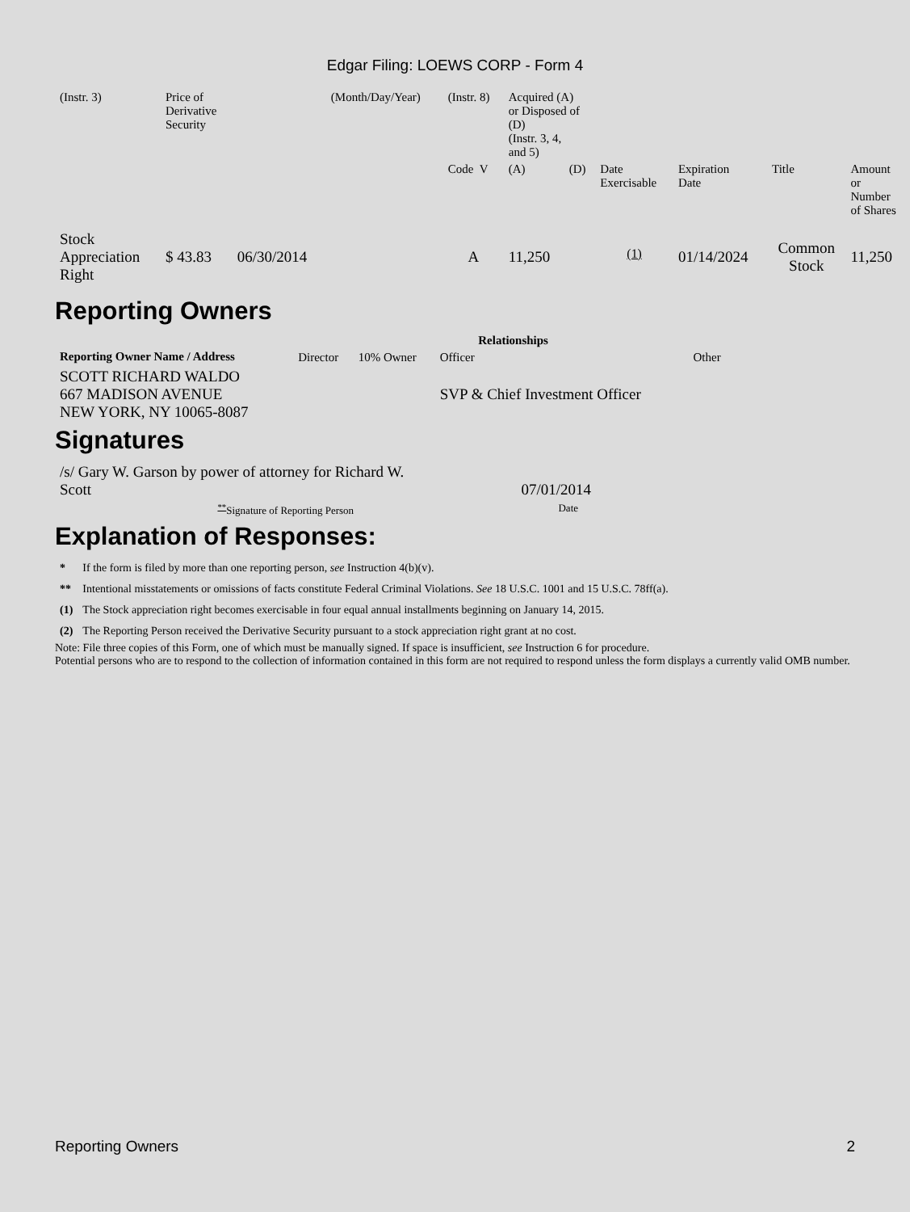Edgar Filing: LOEWS CORP - Form 4
| (Instr. 3) | Price of Derivative Security | | (Month/Day/Year) | (Instr. 8) | Acquired (A) or Disposed of (D) (Instr. 3, 4, and 5) | | | | | |
| | | | | Code V | (A) | (D) | Date Exercisable | Expiration Date | Title | Amount or Number of Shares |
| Stock Appreciation Right | $ 43.83 | 06/30/2014 | | A | 11,250 | | <sup>(1)</sup> | 01/14/2024 | Common Stock | 11,250 |
Reporting Owners
| Reporting Owner Name / Address | Relationships | | | |
| --- | --- | --- | --- | --- |
| | Director | 10% Owner | Officer | Other |
| SCOTT RICHARD WALDO 667 MADISON AVENUE NEW YORK, NY 10065-8087 | | | SVP & Chief Investment Officer | |
Signatures
| /s/ Gary W. Garson by power of attorney for Richard W. Scott | 07/01/2014 |
| <sup>**</sup> Signature of Reporting Person | Date |
Explanation of Responses:
| * | If the form is filed by more than one reporting person, see Instruction 4(b)(v). |
| ** | Intentional misstatements or omissions of facts constitute Federal Criminal Violations. See 18 U.S.C. 1001 and 15 U.S.C. 78ff(a). |
| (1) | The Stock appreciation right becomes exercisable in four equal annual installments beginning on January 14, 2015. |
| (2) | The Reporting Person received the Derivative Security pursuant to a stock appreciation right grant at no cost. |
Note: File three copies of this Form, one of which must be manually signed. If space is insufficient, see Instruction 6 for procedure.
Potential persons who are to respond to the collection of information contained in this form are not required to respond unless the form displays a currently valid OMB number.
Reporting Owners 2